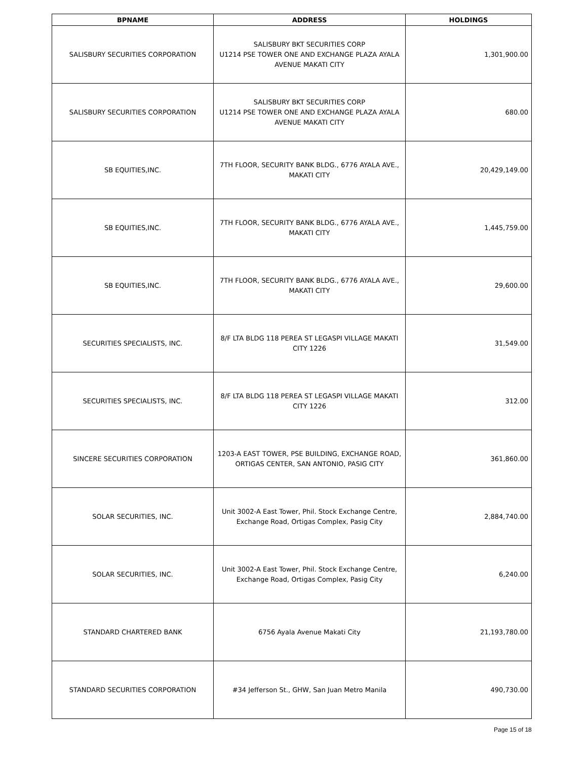| BPNAME | ADDRESS | HOLDINGS |
| --- | --- | --- |
| SALISBURY SECURITIES CORPORATION | SALISBURY BKT SECURITIES CORP U1214 PSE TOWER ONE AND EXCHANGE PLAZA AYALA AVENUE MAKATI CITY | 1,301,900.00 |
| SALISBURY SECURITIES CORPORATION | SALISBURY BKT SECURITIES CORP U1214 PSE TOWER ONE AND EXCHANGE PLAZA AYALA AVENUE MAKATI CITY | 680.00 |
| SB EQUITIES,INC. | 7TH FLOOR, SECURITY BANK BLDG., 6776 AYALA AVE., MAKATI CITY | 20,429,149.00 |
| SB EQUITIES,INC. | 7TH FLOOR, SECURITY BANK BLDG., 6776 AYALA AVE., MAKATI CITY | 1,445,759.00 |
| SB EQUITIES,INC. | 7TH FLOOR, SECURITY BANK BLDG., 6776 AYALA AVE., MAKATI CITY | 29,600.00 |
| SECURITIES SPECIALISTS, INC. | 8/F LTA BLDG 118 PEREA ST LEGASPI VILLAGE MAKATI CITY 1226 | 31,549.00 |
| SECURITIES SPECIALISTS, INC. | 8/F LTA BLDG 118 PEREA ST LEGASPI VILLAGE MAKATI CITY 1226 | 312.00 |
| SINCERE SECURITIES CORPORATION | 1203-A EAST TOWER, PSE BUILDING, EXCHANGE ROAD, ORTIGAS CENTER, SAN ANTONIO, PASIG CITY | 361,860.00 |
| SOLAR SECURITIES, INC. | Unit 3002-A East Tower, Phil. Stock Exchange Centre, Exchange Road, Ortigas Complex, Pasig City | 2,884,740.00 |
| SOLAR SECURITIES, INC. | Unit 3002-A East Tower, Phil. Stock Exchange Centre, Exchange Road, Ortigas Complex, Pasig City | 6,240.00 |
| STANDARD CHARTERED BANK | 6756 Ayala Avenue Makati City | 21,193,780.00 |
| STANDARD SECURITIES CORPORATION | #34 Jefferson St., GHW, San Juan Metro Manila | 490,730.00 |
Page 15 of 18